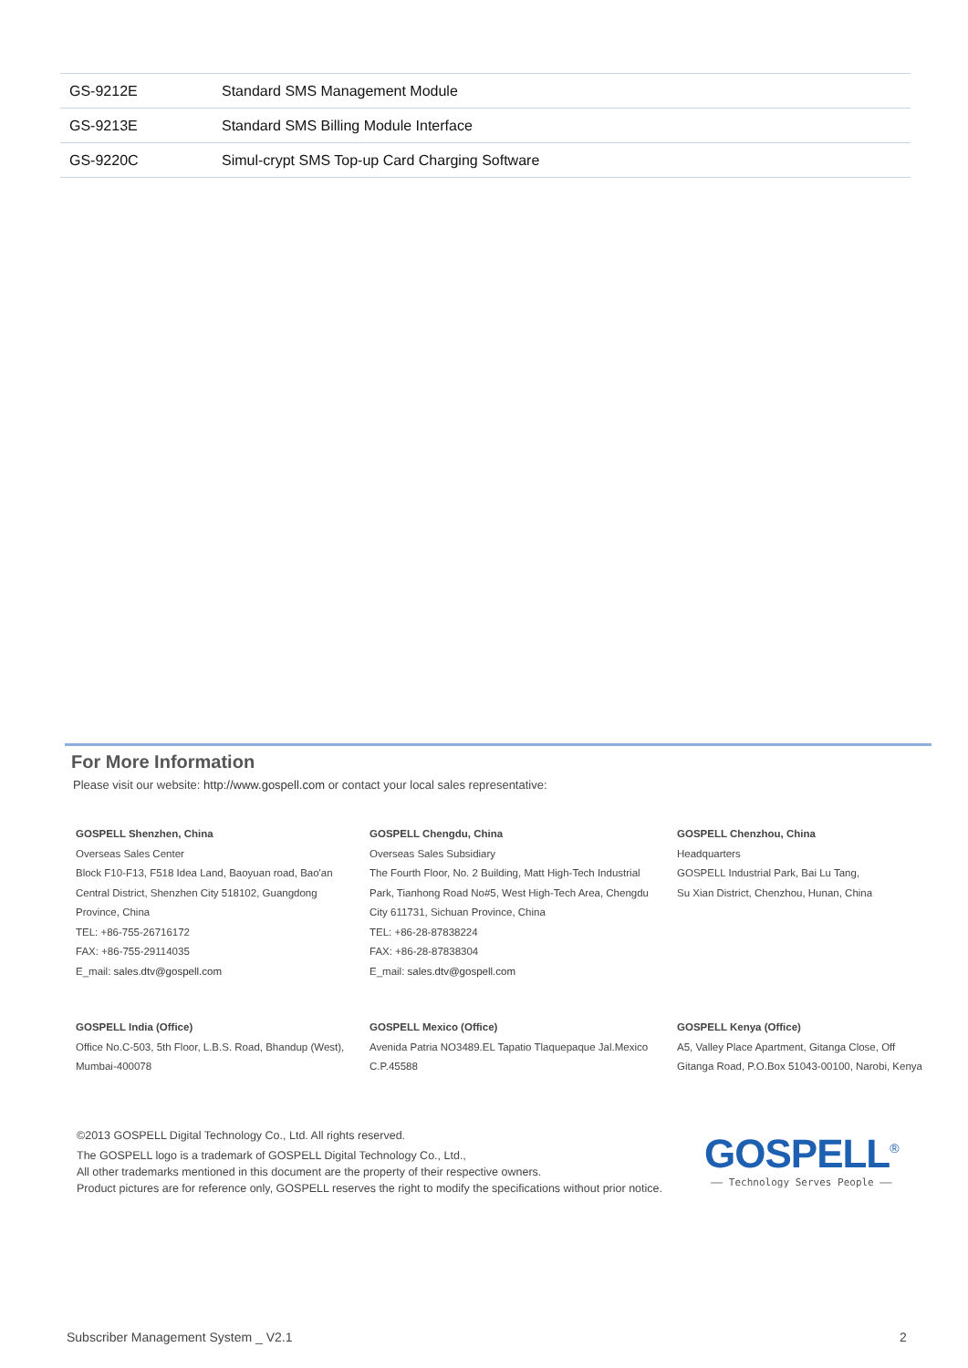| GS-9212E | Standard SMS Management Module |
| GS-9213E | Standard SMS Billing Module Interface |
| GS-9220C | Simul-crypt SMS Top-up Card Charging Software |
For More Information
Please visit our website: http://www.gospell.com or contact your local sales representative:
GOSPELL Shenzhen, China
Overseas Sales Center
Block F10-F13, F518 Idea Land, Baoyuan road, Bao'an
Central District, Shenzhen City 518102, Guangdong
Province, China
TEL: +86-755-26716172
FAX: +86-755-29114035
E_mail: sales.dtv@gospell.com
GOSPELL Chengdu, China
Overseas Sales Subsidiary
The Fourth Floor, No. 2 Building, Matt High-Tech Industrial
Park, Tianhong Road No#5, West High-Tech Area, Chengdu
City 611731, Sichuan Province, China
TEL: +86-28-87838224
FAX: +86-28-87838304
E_mail: sales.dtv@gospell.com
GOSPELL Chenzhou, China
Headquarters
GOSPELL Industrial Park, Bai Lu Tang,
Su Xian District, Chenzhou, Hunan, China
GOSPELL India (Office)
Office No.C-503, 5th Floor, L.B.S. Road, Bhandup (West),
Mumbai-400078
GOSPELL Mexico (Office)
Avenida Patria NO3489.EL Tapatio Tlaquepaque Jal.Mexico
C.P.45588
GOSPELL Kenya (Office)
A5, Valley Place Apartment, Gitanga Close, Off
Gitanga Road, P.O.Box 51043-00100, Narobi, Kenya
©2013 GOSPELL Digital Technology Co., Ltd. All rights reserved.
The GOSPELL logo is a trademark of GOSPELL Digital Technology Co., Ltd.,
All other trademarks mentioned in this document are the property of their respective owners.
Product pictures are for reference only, GOSPELL reserves the right to modify the specifications without prior notice.
GOSPELL<sup>®</sup>
—— Technology Serves People ——
Subscriber Management System _ V2.1
2